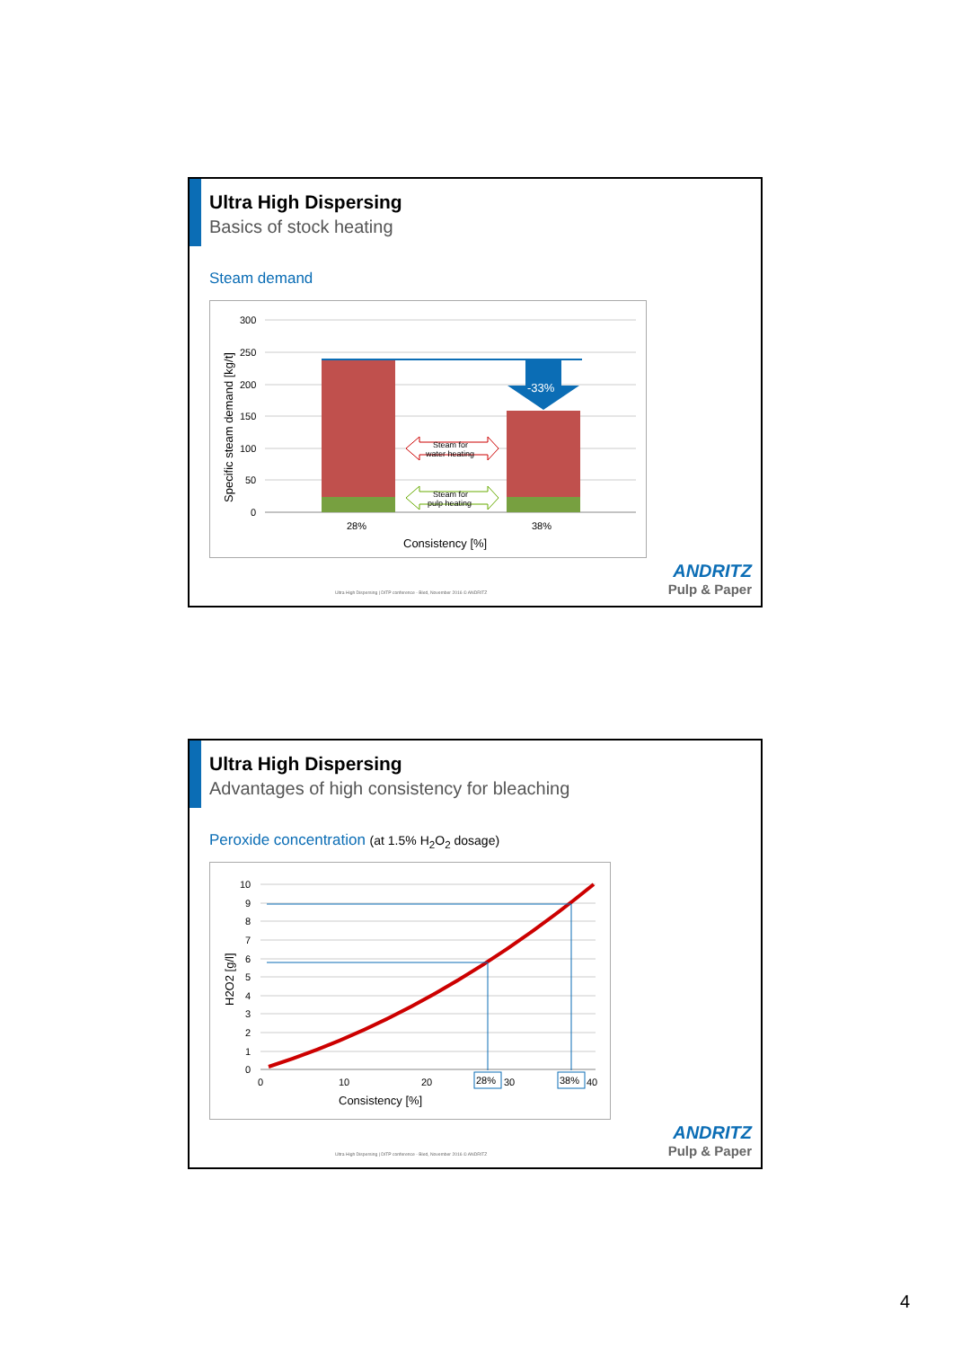Ultra High Dispersing
Basics of stock heating
Steam demand
300
250
200
150
100
50
0
-33%
Steam for
water heating
Steam for
pulp heating
28%
38%
Consistency [%]
Specific steam demand [kg/t]
Ultra High Dispersing | DITP conference - Bled, November 2016 © ANDRITZ
ANDRITZ
Pulp & Paper
Ultra High Dispersing
Advantages of high consistency for bleaching
Peroxide concentration (at 1.5% H<sub>2</sub>O<sub>2</sub> dosage)
10
9
8
7
6
5
4
3
2
1
0
0
10
20
30
40
28%
38%
Consistency [%]
H2O2 [g/l]
Ultra High Dispersing | DITP conference - Bled, November 2016 © ANDRITZ
ANDRITZ
Pulp & Paper
4